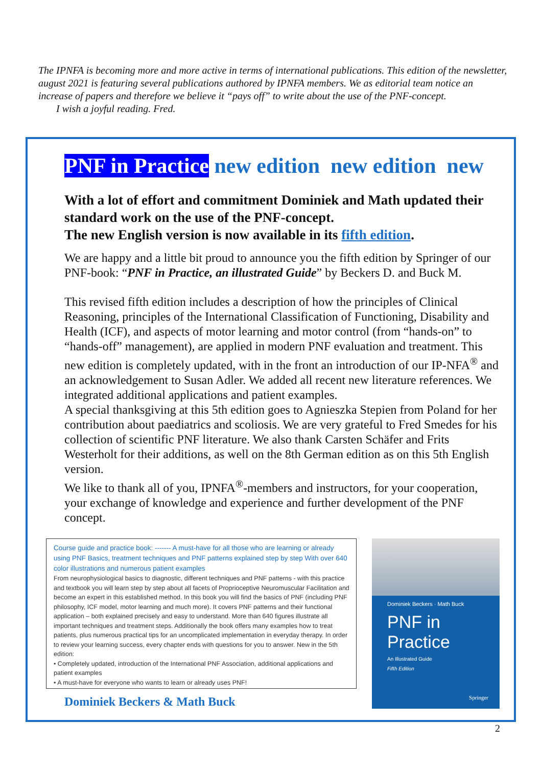The IPNFA is becoming more and more active in terms of international publications. This edition of the newsletter, august 2021 is featuring several publications authored by IPNFA members. We as editorial team notice an increase of papers and therefore we believe it “pays off” to write about the use of the PNF-concept.
I wish a joyful reading. Fred.
PNF in Practice new edition new edition new
With a lot of effort and commitment Dominiek and Math updated their standard work on the use of the PNF-concept.
The new English version is now available in its fifth edition.
We are happy and a little bit proud to announce you the fifth edition by Springer of our PNF-book: “PNF in Practice, an illustrated Guide” by Beckers D. and Buck M.
This revised fifth edition includes a description of how the principles of Clinical Reasoning, principles of the International Classification of Functioning, Disability and Health (ICF), and aspects of motor learning and motor control (from “hands-on” to “hands-off” management), are applied in modern PNF evaluation and treatment. This new edition is completely updated, with in the front an introduction of our IP-NFA<sup>®</sup> and an acknowledgement to Susan Adler. We added all recent new literature references. We integrated additional applications and patient examples.
A special thanksgiving at this 5th edition goes to Agnieszka Stepien from Poland for her contribution about paediatrics and scoliosis. We are very grateful to Fred Smedes for his collection of scientific PNF literature. We also thank Carsten Schäfer and Frits Westerholt for their additions, as well on the 8th German edition as on this 5th English version.
We like to thank all of you, IPNFA<sup>®</sup>-members and instructors, for your cooperation, your exchange of knowledge and experience and further development of the PNF concept.
Course guide and practice book: ------- A must-have for all those who are learning or already using PNF Basics, treatment techniques and PNF patterns explained step by step With over 640 color illustrations and numerous patient examples
From neurophysiological basics to diagnostic, different techniques and PNF patterns - with this practice and textbook you will learn step by step about all facets of Proprioceptive Neuromuscular Facilitation and become an expert in this established method. In this book you will find the basics of PNF (including PNF philosophy, ICF model, motor learning and much more). It covers PNF patterns and their functional application – both explained precisely and easy to understand. More than 640 figures illustrate all important techniques and treatment steps. Additionally the book offers many examples how to treat patients, plus numerous practical tips for an uncomplicated implementation in everyday therapy. In order to review your learning success, every chapter ends with questions for you to answer. New in the 5th edition:
• Completely updated, introduction of the International PNF Association, additional applications and patient examples
• A must-have for everyone who wants to learn or already uses PNF!
Dominiek Beckers & Math Buck
Dominiek Beckers · Math Buck
PNF in Practice
An Illustrated Guide
Fifth Edition
Springer
2